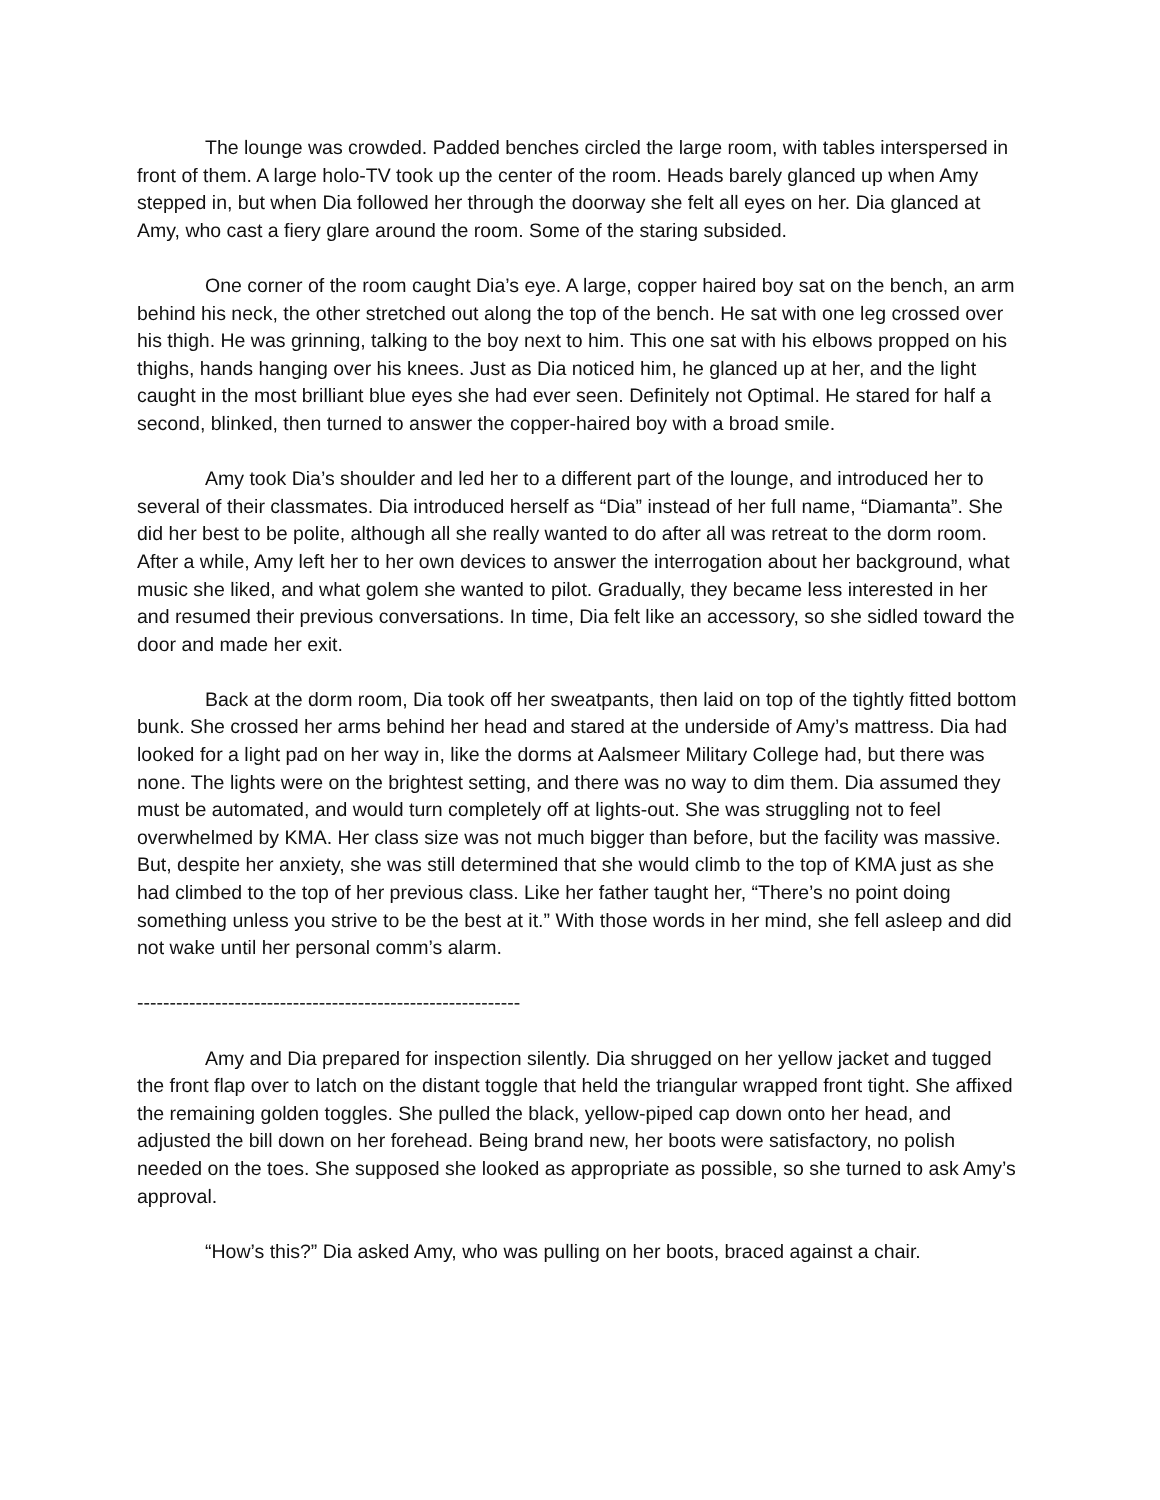The lounge was crowded. Padded benches circled the large room, with tables interspersed in front of them. A large holo-TV took up the center of the room. Heads barely glanced up when Amy stepped in, but when Dia followed her through the doorway she felt all eyes on her. Dia glanced at Amy, who cast a fiery glare around the room. Some of the staring subsided.
One corner of the room caught Dia’s eye. A large, copper haired boy sat on the bench, an arm behind his neck, the other stretched out along the top of the bench. He sat with one leg crossed over his thigh. He was grinning, talking to the boy next to him. This one sat with his elbows propped on his thighs, hands hanging over his knees. Just as Dia noticed him, he glanced up at her, and the light caught in the most brilliant blue eyes she had ever seen. Definitely not Optimal. He stared for half a second, blinked, then turned to answer the copper-haired boy with a broad smile.
Amy took Dia’s shoulder and led her to a different part of the lounge, and introduced her to several of their classmates. Dia introduced herself as “Dia” instead of her full name, “Diamanta”. She did her best to be polite, although all she really wanted to do after all was retreat to the dorm room. After a while, Amy left her to her own devices to answer the interrogation about her background, what music she liked, and what golem she wanted to pilot. Gradually, they became less interested in her and resumed their previous conversations. In time, Dia felt like an accessory, so she sidled toward the door and made her exit.
Back at the dorm room, Dia took off her sweatpants, then laid on top of the tightly fitted bottom bunk. She crossed her arms behind her head and stared at the underside of Amy’s mattress. Dia had looked for a light pad on her way in, like the dorms at Aalsmeer Military College had, but there was none. The lights were on the brightest setting, and there was no way to dim them. Dia assumed they must be automated, and would turn completely off at lights-out. She was struggling not to feel overwhelmed by KMA. Her class size was not much bigger than before, but the facility was massive. But, despite her anxiety, she was still determined that she would climb to the top of KMA just as she had climbed to the top of her previous class. Like her father taught her, “There’s no point doing something unless you strive to be the best at it.” With those words in her mind, she fell asleep and did not wake until her personal comm’s alarm.
-----------------------------------------------------------
Amy and Dia prepared for inspection silently. Dia shrugged on her yellow jacket and tugged the front flap over to latch on the distant toggle that held the triangular wrapped front tight. She affixed the remaining golden toggles. She pulled the black, yellow-piped cap down onto her head, and adjusted the bill down on her forehead. Being brand new, her boots were satisfactory, no polish needed on the toes. She supposed she looked as appropriate as possible, so she turned to ask Amy’s approval.
“How’s this?” Dia asked Amy, who was pulling on her boots, braced against a chair.